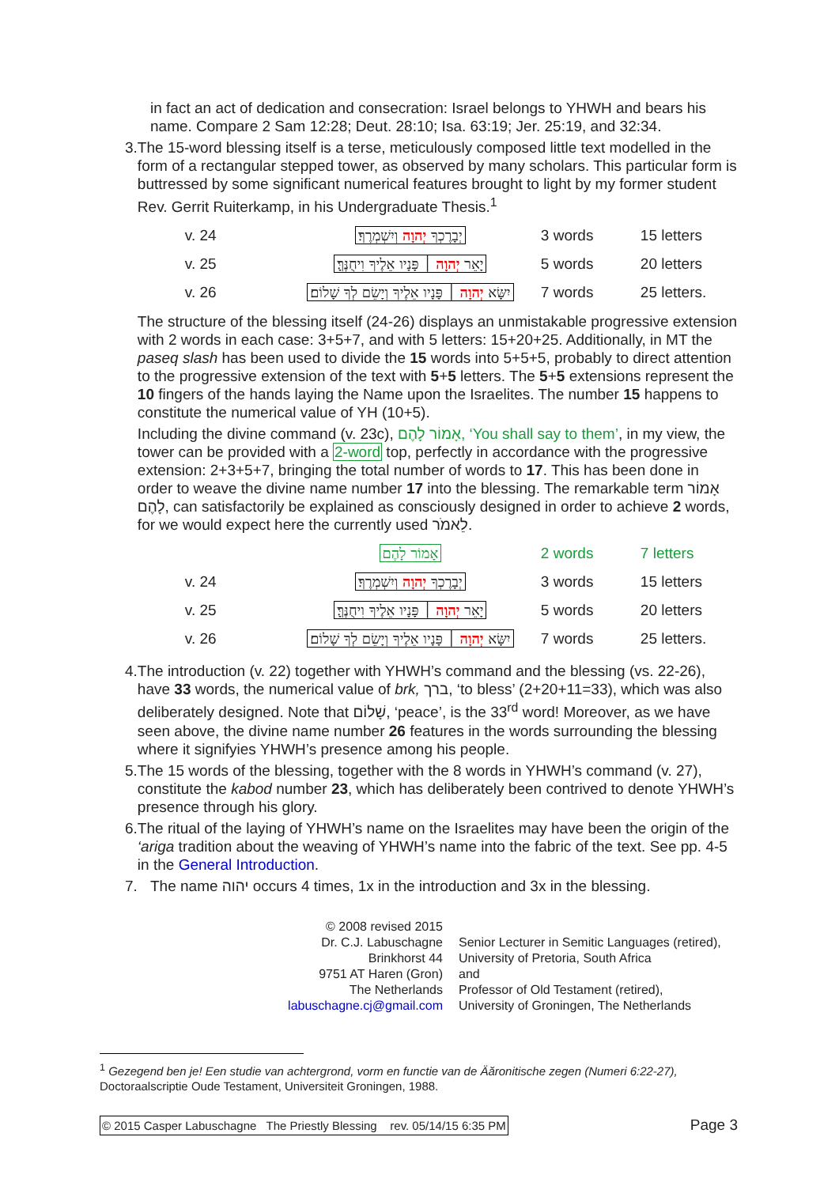in fact an act of dedication and consecration: Israel belongs to YHWH and bears his name. Compare 2 Sam 12:28; Deut. 28:10; Isa. 63:19; Jer. 25:19, and 32:34.
3. The 15-word blessing itself is a terse, meticulously composed little text modelled in the form of a rectangular stepped tower, as observed by many scholars. This particular form is buttressed by some significant numerical features brought to light by my former student Rev. Gerrit Ruiterkamp, in his Undergraduate Thesis.<sup>1</sup>
| v. 24 | יְבָרֶכְךָ יְהוָה וְיִשְׁמְרֶךָ׃ | 3 words | 15 letters |
| v. 25 | יָאֵר יְהוָה ׀ פָּנָיו אֵלֶיךָ וִיחֻנֶּךָּ׃ | 5 words | 20 letters |
| v. 26 | יִשָּׂא יְהוָה ׀ פָּנָיו אֵלֶיךָ וְיָשֵׂם לְךָ שָׁלוֹם׃ | 7 words | 25 letters. |
The structure of the blessing itself (24-26) displays an unmistakable progressive extension with 2 words in each case: 3+5+7, and with 5 letters: 15+20+25. Additionally, in MT the paseq slash has been used to divide the 15 words into 5+5+5, probably to direct attention to the progressive extension of the text with 5+5 letters. The 5+5 extensions represent the 10 fingers of the hands laying the Name upon the Israelites. The number 15 happens to constitute the numerical value of YH (10+5).
Including the divine command (v. 23c), אָמוֹר לָהֶם, ‘You shall say to them’, in my view, the tower can be provided with a 2-word top, perfectly in accordance with the progressive extension: 2+3+5+7, bringing the total number of words to 17. This has been done in order to weave the divine name number 17 into the blessing. The remarkable term אָמוֹר לָהֶם, can satisfactorily be explained as consciously designed in order to achieve 2 words, for we would expect here the currently used לֵאמֹר.
| | אָמוֹר לָהֶם | 2 words | 7 letters |
| v. 24 | יְבָרֶכְךָ יְהוָה וְיִשְׁמְרֶךָ׃ | 3 words | 15 letters |
| v. 25 | יָאֵר יְהוָה ׀ פָּנָיו אֵלֶיךָ וִיחֻנֶּךָּ׃ | 5 words | 20 letters |
| v. 26 | יִשָּׂא יְהוָה ׀ פָּנָיו אֵלֶיךָ וְיָשֵׂם לְךָ שָׁלוֹם׃ | 7 words | 25 letters. |
4. The introduction (v. 22) together with YHWH’s command and the blessing (vs. 22-26), have 33 words, the numerical value of brk, ברך, ‘to bless’ (2+20+11=33), which was also deliberately designed. Note that שָׁלוֹם, ‘peace’, is the 33<sup>rd</sup> word! Moreover, as we have seen above, the divine name number 26 features in the words surrounding the blessing where it signifyies YHWH’s presence among his people.
5. The 15 words of the blessing, together with the 8 words in YHWH’s command (v. 27), constitute the kabod number 23, which has deliberately been contrived to denote YHWH’s presence through his glory.
6. The ritual of the laying of YHWH’s name on the Israelites may have been the origin of the ‘ariga tradition about the weaving of YHWH’s name into the fabric of the text. See pp. 4-5 in the General Introduction.
7. The name יהוה occurs 4 times, 1x in the introduction and 3x in the blessing.
© 2008 revised 2015
Dr. C.J. Labuschagne
Brinkhorst 44
9751 AT Haren (Gron)
The Netherlands
labuschagne.cj@gmail.com
Senior Lecturer in Semitic Languages (retired),
University of Pretoria, South Africa
and
Professor of Old Testament (retired),
University of Groningen, The Netherlands
<sup>1</sup> Gezegend ben je! Een studie van achtergrond, vorm en functie van de Äăronitische zegen (Numeri 6:22-27), Doctoraalscriptie Oude Testament, Universiteit Groningen, 1988.
© 2015 Casper Labuschagne The Priestly Blessing rev. 05/14/15 6:35 PM Page 3